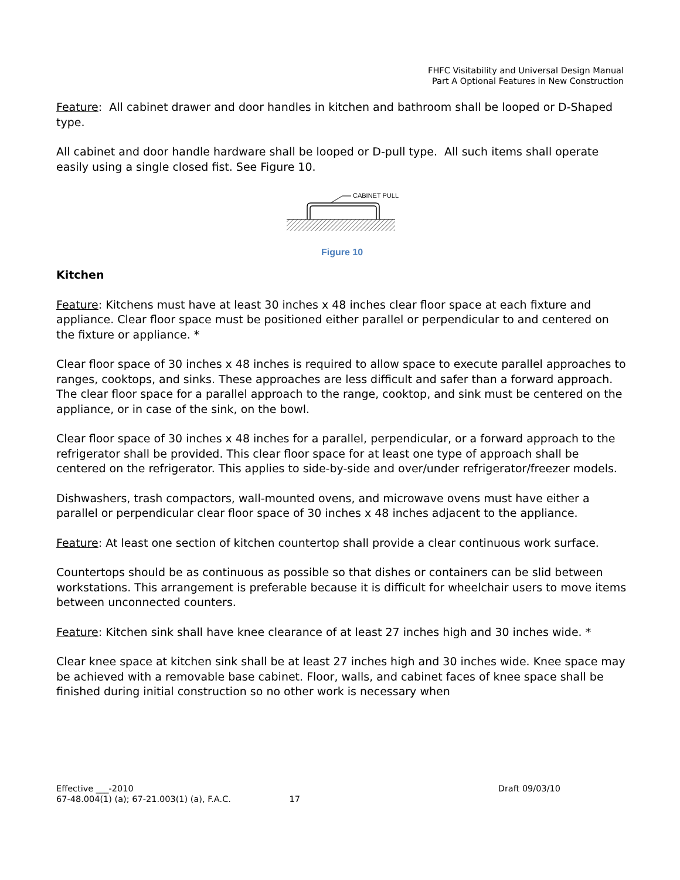FHFC Visitability and Universal Design Manual
Part A Optional Features in New Construction
Feature: All cabinet drawer and door handles in kitchen and bathroom shall be looped or D-Shaped type.
All cabinet and door handle hardware shall be looped or D-pull type. All such items shall operate easily using a single closed fist. See Figure 10.
CABINET PULL
Figure 10
Kitchen
Feature: Kitchens must have at least 30 inches x 48 inches clear floor space at each fixture and appliance. Clear floor space must be positioned either parallel or perpendicular to and centered on the fixture or appliance. *
Clear floor space of 30 inches x 48 inches is required to allow space to execute parallel approaches to ranges, cooktops, and sinks. These approaches are less difficult and safer than a forward approach. The clear floor space for a parallel approach to the range, cooktop, and sink must be centered on the appliance, or in case of the sink, on the bowl.
Clear floor space of 30 inches x 48 inches for a parallel, perpendicular, or a forward approach to the refrigerator shall be provided. This clear floor space for at least one type of approach shall be centered on the refrigerator. This applies to side-by-side and over/under refrigerator/freezer models.
Dishwashers, trash compactors, wall-mounted ovens, and microwave ovens must have either a parallel or perpendicular clear floor space of 30 inches x 48 inches adjacent to the appliance.
Feature: At least one section of kitchen countertop shall provide a clear continuous work surface.
Countertops should be as continuous as possible so that dishes or containers can be slid between workstations. This arrangement is preferable because it is difficult for wheelchair users to move items between unconnected counters.
Feature: Kitchen sink shall have knee clearance of at least 27 inches high and 30 inches wide. *
Clear knee space at kitchen sink shall be at least 27 inches high and 30 inches wide. Knee space may be achieved with a removable base cabinet. Floor, walls, and cabinet faces of knee space shall be finished during initial construction so no other work is necessary when
Effective ___-2010 Draft 09/03/10
67-48.004(1) (a); 67-21.003(1) (a), F.A.C. 17